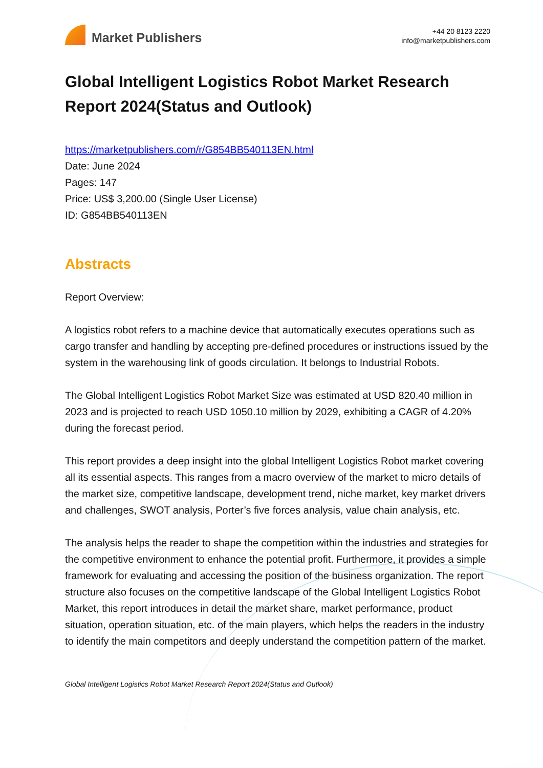Market Publishers
+44 20 8123 2220
info@marketpublishers.com
Global Intelligent Logistics Robot Market Research Report 2024(Status and Outlook)
https://marketpublishers.com/r/G854BB540113EN.html
Date: June 2024
Pages: 147
Price: US$ 3,200.00 (Single User License)
ID: G854BB540113EN
Abstracts
Report Overview:
A logistics robot refers to a machine device that automatically executes operations such as cargo transfer and handling by accepting pre-defined procedures or instructions issued by the system in the warehousing link of goods circulation. It belongs to Industrial Robots.
The Global Intelligent Logistics Robot Market Size was estimated at USD 820.40 million in 2023 and is projected to reach USD 1050.10 million by 2029, exhibiting a CAGR of 4.20% during the forecast period.
This report provides a deep insight into the global Intelligent Logistics Robot market covering all its essential aspects. This ranges from a macro overview of the market to micro details of the market size, competitive landscape, development trend, niche market, key market drivers and challenges, SWOT analysis, Porter’s five forces analysis, value chain analysis, etc.
The analysis helps the reader to shape the competition within the industries and strategies for the competitive environment to enhance the potential profit. Furthermore, it provides a simple framework for evaluating and accessing the position of the business organization. The report structure also focuses on the competitive landscape of the Global Intelligent Logistics Robot Market, this report introduces in detail the market share, market performance, product situation, operation situation, etc. of the main players, which helps the readers in the industry to identify the main competitors and deeply understand the competition pattern of the market.
Global Intelligent Logistics Robot Market Research Report 2024(Status and Outlook)